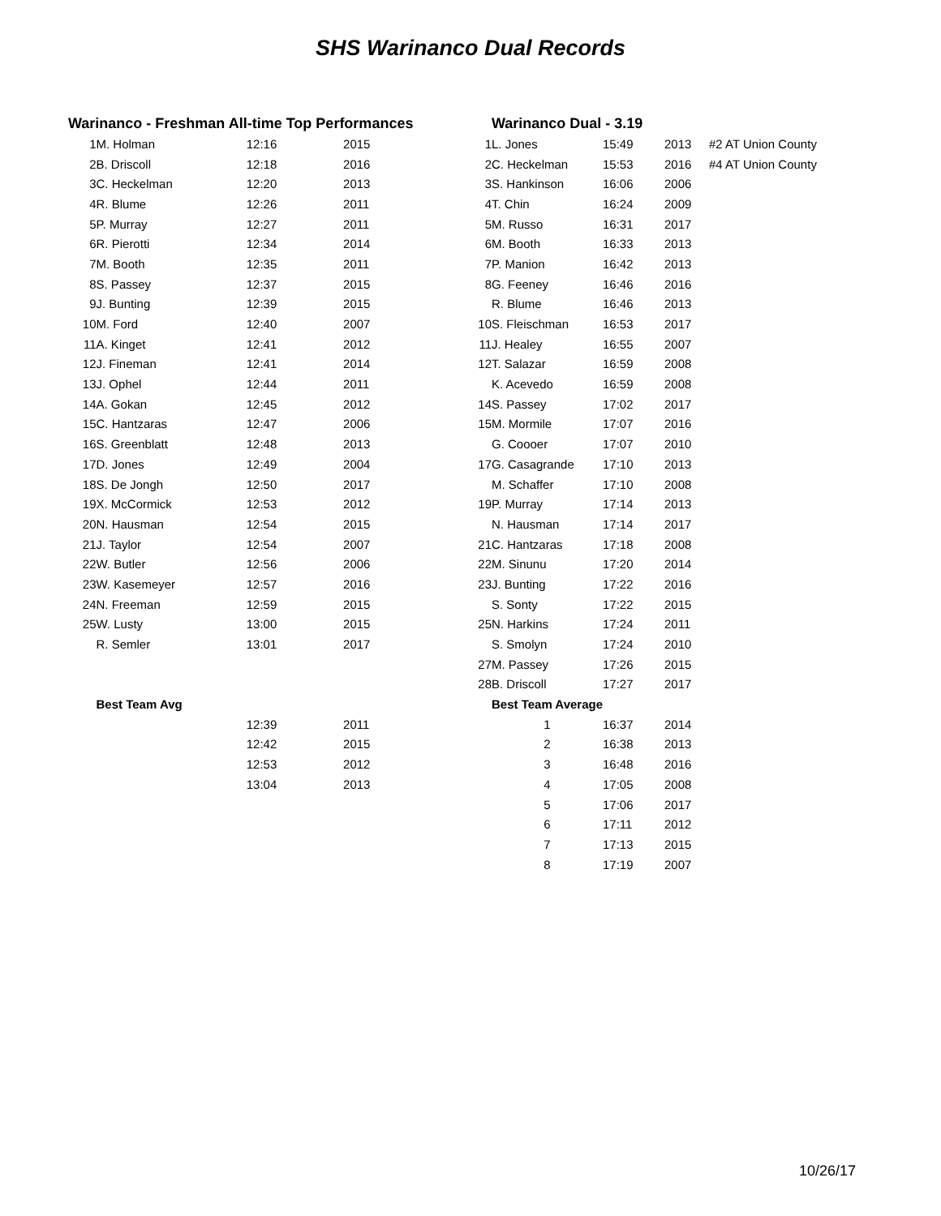SHS Warinanco Dual Records
| Warinanco - Freshman All-time Top Performances | | | |
| --- | --- | --- | --- |
| 1 | M. Holman | 12:16 | 2015 |
| 2 | B. Driscoll | 12:18 | 2016 |
| 3 | C. Heckelman | 12:20 | 2013 |
| 4 | R. Blume | 12:26 | 2011 |
| 5 | P. Murray | 12:27 | 2011 |
| 6 | R. Pierotti | 12:34 | 2014 |
| 7 | M. Booth | 12:35 | 2011 |
| 8 | S. Passey | 12:37 | 2015 |
| 9 | J. Bunting | 12:39 | 2015 |
| 10 | M. Ford | 12:40 | 2007 |
| 11 | A. Kinget | 12:41 | 2012 |
| 12 | J. Fineman | 12:41 | 2014 |
| 13 | J. Ophel | 12:44 | 2011 |
| 14 | A. Gokan | 12:45 | 2012 |
| 15 | C. Hantzaras | 12:47 | 2006 |
| 16 | S. Greenblatt | 12:48 | 2013 |
| 17 | D. Jones | 12:49 | 2004 |
| 18 | S. De Jongh | 12:50 | 2017 |
| 19 | X. McCormick | 12:53 | 2012 |
| 20 | N. Hausman | 12:54 | 2015 |
| 21 | J. Taylor | 12:54 | 2007 |
| 22 | W. Butler | 12:56 | 2006 |
| 23 | W. Kasemeyer | 12:57 | 2016 |
| 24 | N. Freeman | 12:59 | 2015 |
| 25 | W. Lusty | 13:00 | 2015 |
| | R. Semler | 13:01 | 2017 |
| | Best Team Avg | | |
| | | 12:39 | 2011 |
| | | 12:42 | 2015 |
| | | 12:53 | 2012 |
| | | 13:04 | 2013 |
| | Warinanco Dual - 3.19 | | | |
| --- | --- | --- | --- | --- |
| 1 | L. Jones | 15:49 | 2013 | #2 AT Union County |
| 2 | C. Heckelman | 15:53 | 2016 | #4 AT Union County |
| 3 | S. Hankinson | 16:06 | 2006 | |
| 4 | T. Chin | 16:24 | 2009 | |
| 5 | M. Russo | 16:31 | 2017 | |
| 6 | M. Booth | 16:33 | 2013 | |
| 7 | P. Manion | 16:42 | 2013 | |
| 8 | G. Feeney | 16:46 | 2016 | |
| | R. Blume | 16:46 | 2013 | |
| 10 | S. Fleischman | 16:53 | 2017 | |
| 11 | J. Healey | 16:55 | 2007 | |
| 12 | T. Salazar | 16:59 | 2008 | |
| | K. Acevedo | 16:59 | 2008 | |
| 14 | S. Passey | 17:02 | 2017 | |
| 15 | M. Mormile | 17:07 | 2016 | |
| | G. Coooer | 17:07 | 2010 | |
| 17 | G. Casagrande | 17:10 | 2013 | |
| | M. Schaffer | 17:10 | 2008 | |
| 19 | P. Murray | 17:14 | 2013 | |
| | N. Hausman | 17:14 | 2017 | |
| 21 | C. Hantzaras | 17:18 | 2008 | |
| 22 | M. Sinunu | 17:20 | 2014 | |
| 23 | J. Bunting | 17:22 | 2016 | |
| | S. Sonty | 17:22 | 2015 | |
| 25 | N. Harkins | 17:24 | 2011 | |
| | S. Smolyn | 17:24 | 2010 | |
| 27 | M. Passey | 17:26 | 2015 | |
| 28 | B. Driscoll | 17:27 | 2017 | |
| | Best Team Average | | | |
| | 1 | 16:37 | 2014 | |
| | 2 | 16:38 | 2013 | |
| | 3 | 16:48 | 2016 | |
| | 4 | 17:05 | 2008 | |
| | 5 | 17:06 | 2017 | |
| | 6 | 17:11 | 2012 | |
| | 7 | 17:13 | 2015 | |
| | 8 | 17:19 | 2007 | |
10/26/17